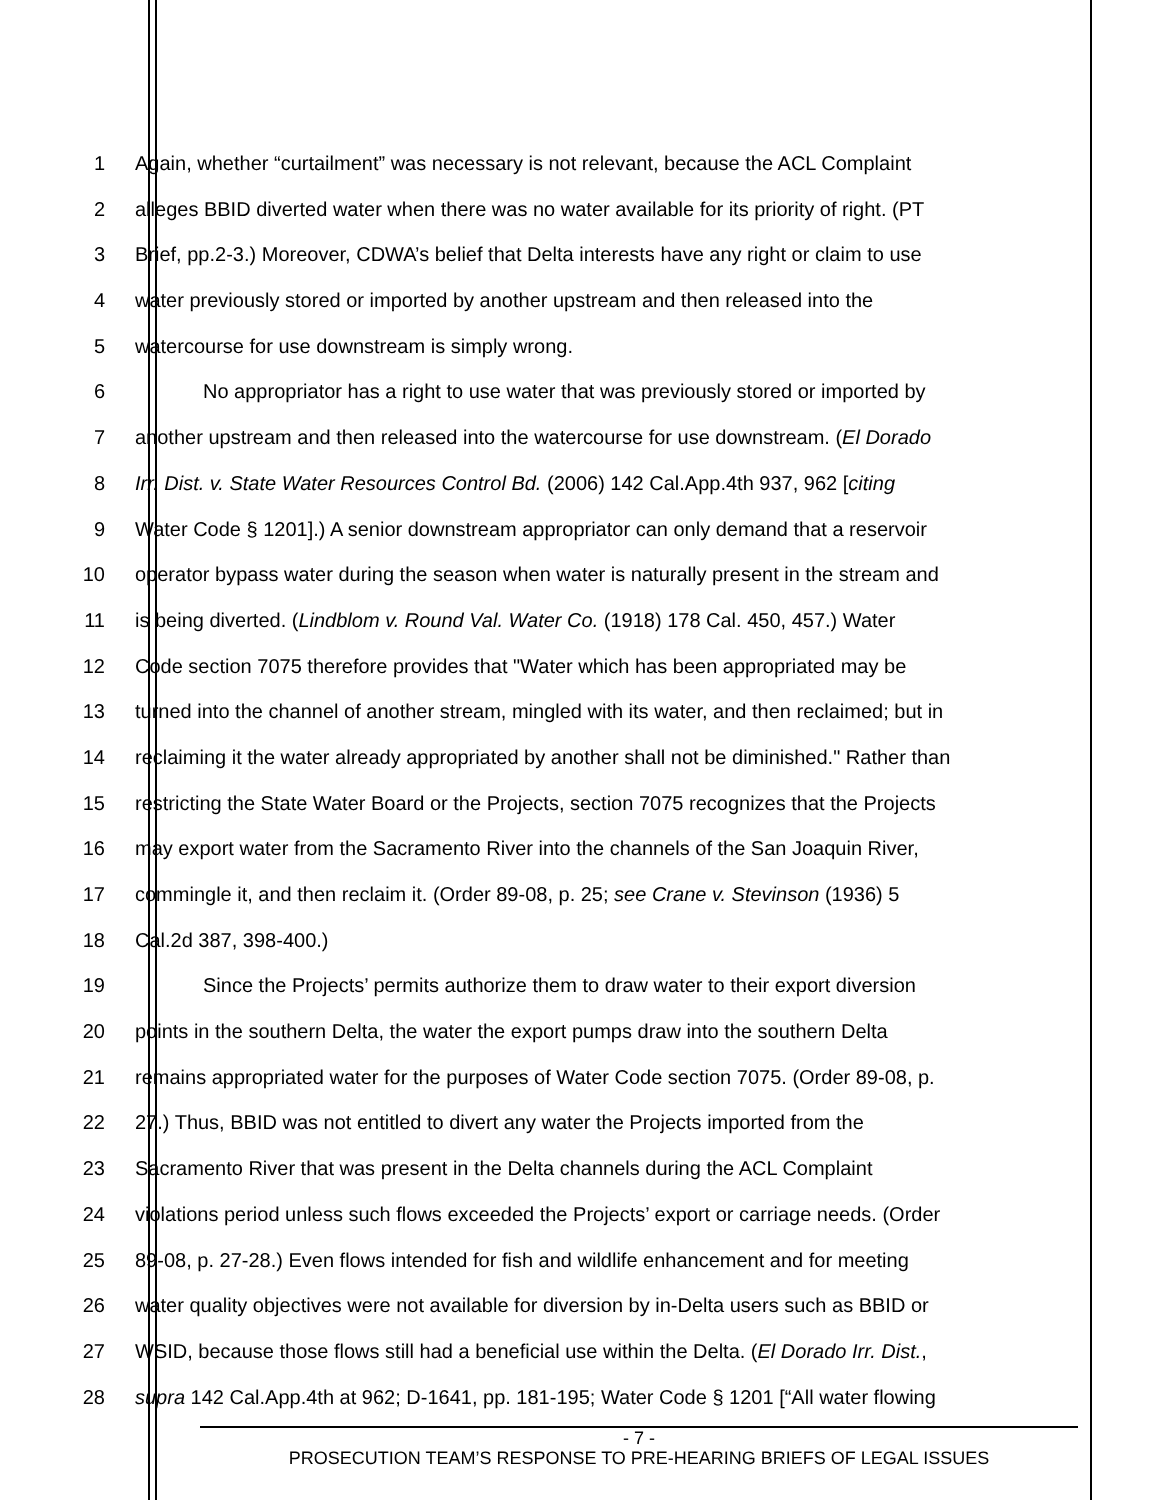1 Again, whether “curtailment” was necessary is not relevant, because the ACL Complaint
2 alleges BBID diverted water when there was no water available for its priority of right. (PT
3 Brief, pp.2-3.) Moreover, CDWA’s belief that Delta interests have any right or claim to use
4 water previously stored or imported by another upstream and then released into the
5 watercourse for use downstream is simply wrong.
6 No appropriator has a right to use water that was previously stored or imported by
7 another upstream and then released into the watercourse for use downstream. (El Dorado
8 Irr. Dist. v. State Water Resources Control Bd. (2006) 142 Cal.App.4th 937, 962 [citing
9 Water Code § 1201].) A senior downstream appropriator can only demand that a reservoir
10 operator bypass water during the season when water is naturally present in the stream and
11 is being diverted. (Lindblom v. Round Val. Water Co. (1918) 178 Cal. 450, 457.) Water
12 Code section 7075 therefore provides that "Water which has been appropriated may be
13 turned into the channel of another stream, mingled with its water, and then reclaimed; but in
14 reclaiming it the water already appropriated by another shall not be diminished." Rather than
15 restricting the State Water Board or the Projects, section 7075 recognizes that the Projects
16 may export water from the Sacramento River into the channels of the San Joaquin River,
17 commingle it, and then reclaim it. (Order 89-08, p. 25; see Crane v. Stevinson (1936) 5
18 Cal.2d 387, 398-400.)
19 Since the Projects’ permits authorize them to draw water to their export diversion
20 points in the southern Delta, the water the export pumps draw into the southern Delta
21 remains appropriated water for the purposes of Water Code section 7075. (Order 89-08, p.
22 27.) Thus, BBID was not entitled to divert any water the Projects imported from the
23 Sacramento River that was present in the Delta channels during the ACL Complaint
24 violations period unless such flows exceeded the Projects’ export or carriage needs. (Order
25 89-08, p. 27-28.) Even flows intended for fish and wildlife enhancement and for meeting
26 water quality objectives were not available for diversion by in-Delta users such as BBID or
27 WSID, because those flows still had a beneficial use within the Delta. (El Dorado Irr. Dist.,
28 supra 142 Cal.App.4th at 962; D-1641, pp. 181-195; Water Code § 1201 [“All water flowing
- 7 -
PROSECUTION TEAM’S RESPONSE TO PRE-HEARING BRIEFS OF LEGAL ISSUES